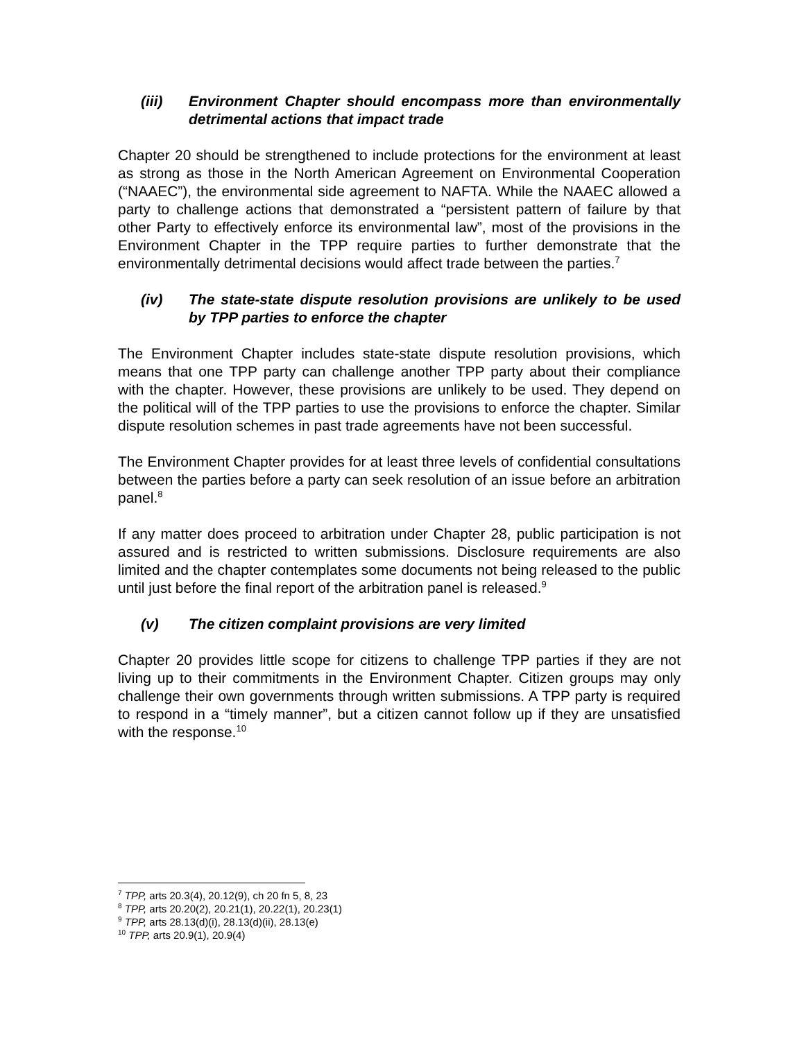(iii) Environment Chapter should encompass more than environmentally detrimental actions that impact trade
Chapter 20 should be strengthened to include protections for the environment at least as strong as those in the North American Agreement on Environmental Cooperation (“NAAEC”), the environmental side agreement to NAFTA. While the NAAEC allowed a party to challenge actions that demonstrated a “persistent pattern of failure by that other Party to effectively enforce its environmental law”, most of the provisions in the Environment Chapter in the TPP require parties to further demonstrate that the environmentally detrimental decisions would affect trade between the parties.<sup>7</sup>
(iv) The state-state dispute resolution provisions are unlikely to be used by TPP parties to enforce the chapter
The Environment Chapter includes state-state dispute resolution provisions, which means that one TPP party can challenge another TPP party about their compliance with the chapter. However, these provisions are unlikely to be used. They depend on the political will of the TPP parties to use the provisions to enforce the chapter. Similar dispute resolution schemes in past trade agreements have not been successful.
The Environment Chapter provides for at least three levels of confidential consultations between the parties before a party can seek resolution of an issue before an arbitration panel.<sup>8</sup>
If any matter does proceed to arbitration under Chapter 28, public participation is not assured and is restricted to written submissions. Disclosure requirements are also limited and the chapter contemplates some documents not being released to the public until just before the final report of the arbitration panel is released.<sup>9</sup>
(v) The citizen complaint provisions are very limited
Chapter 20 provides little scope for citizens to challenge TPP parties if they are not living up to their commitments in the Environment Chapter. Citizen groups may only challenge their own governments through written submissions. A TPP party is required to respond in a “timely manner”, but a citizen cannot follow up if they are unsatisfied with the response.<sup>10</sup>
<sup>7</sup> TPP, arts 20.3(4), 20.12(9), ch 20 fn 5, 8, 23
<sup>8</sup> TPP, arts 20.20(2), 20.21(1), 20.22(1), 20.23(1)
<sup>9</sup> TPP, arts 28.13(d)(i), 28.13(d)(ii), 28.13(e)
<sup>10</sup> TPP, arts 20.9(1), 20.9(4)